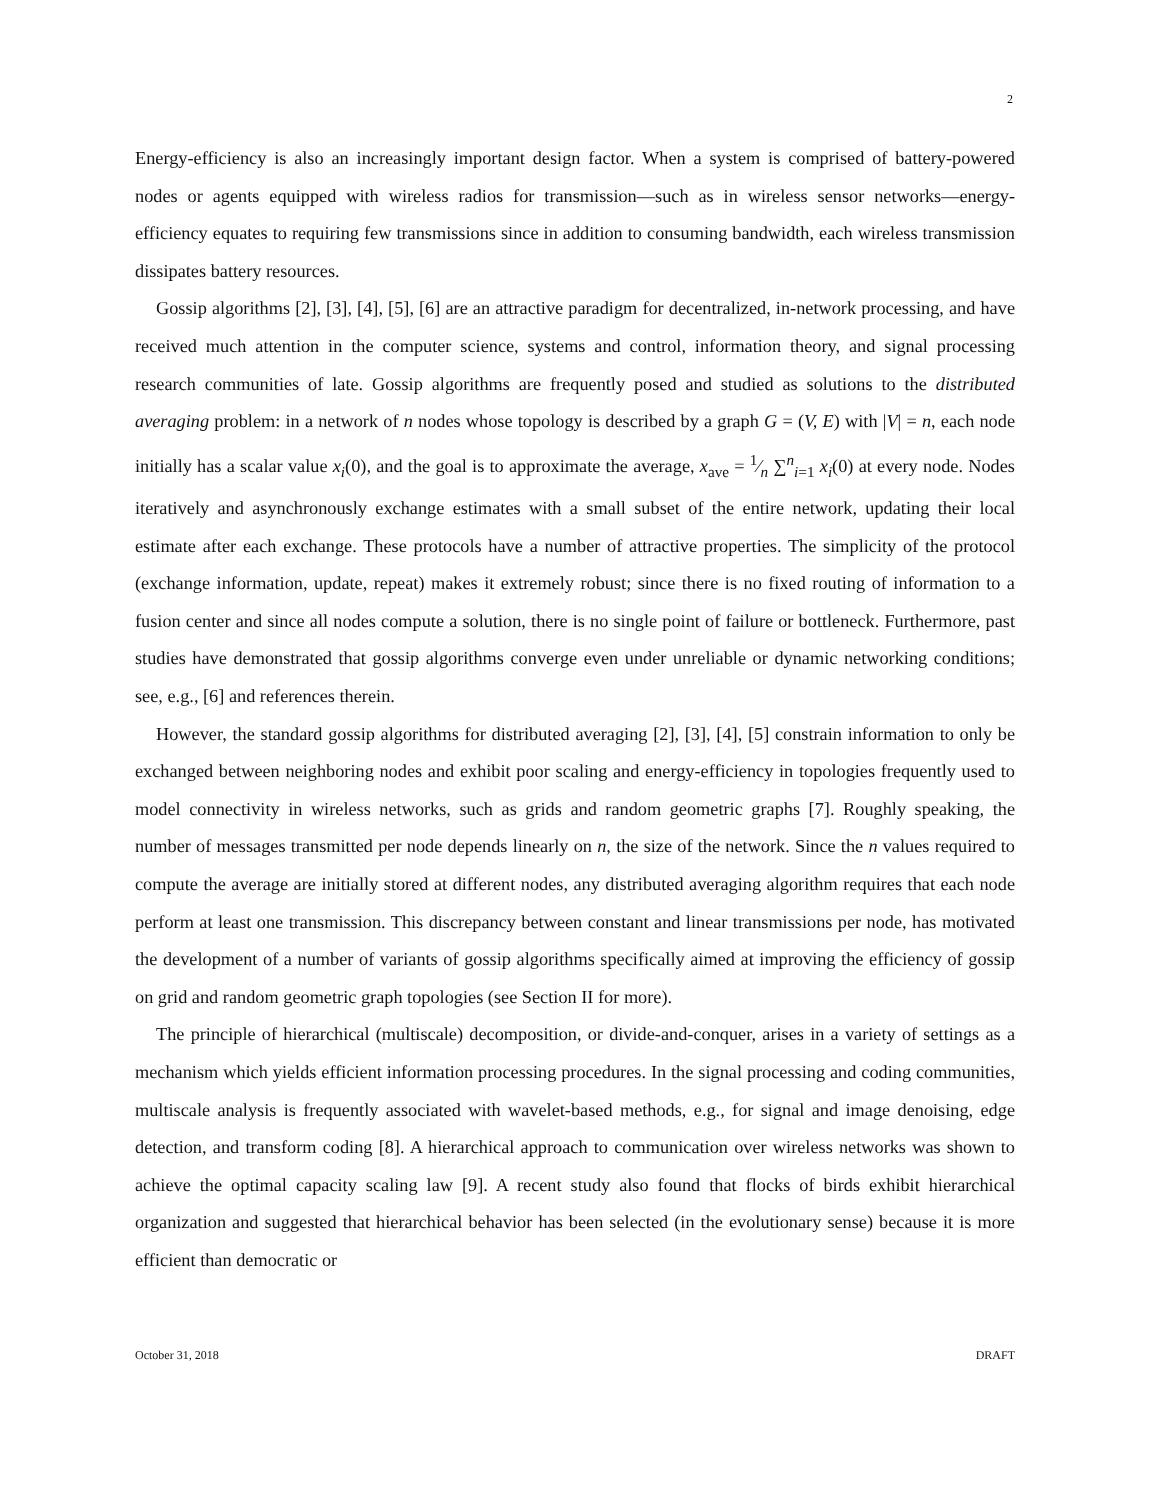2
Energy-efficiency is also an increasingly important design factor. When a system is comprised of battery-powered nodes or agents equipped with wireless radios for transmission—such as in wireless sensor networks—energy-efficiency equates to requiring few transmissions since in addition to consuming bandwidth, each wireless transmission dissipates battery resources.
Gossip algorithms [2], [3], [4], [5], [6] are an attractive paradigm for decentralized, in-network processing, and have received much attention in the computer science, systems and control, information theory, and signal processing research communities of late. Gossip algorithms are frequently posed and studied as solutions to the distributed averaging problem: in a network of n nodes whose topology is described by a graph G = (V, E) with |V| = n, each node initially has a scalar value x<sub>i</sub>(0), and the goal is to approximate the average, x<sub>ave</sub> = 1⁄n ∑<sup>n</sup><sub>i=1</sub> x<sub>i</sub>(0) at every node. Nodes iteratively and asynchronously exchange estimates with a small subset of the entire network, updating their local estimate after each exchange. These protocols have a number of attractive properties. The simplicity of the protocol (exchange information, update, repeat) makes it extremely robust; since there is no fixed routing of information to a fusion center and since all nodes compute a solution, there is no single point of failure or bottleneck. Furthermore, past studies have demonstrated that gossip algorithms converge even under unreliable or dynamic networking conditions; see, e.g., [6] and references therein.
However, the standard gossip algorithms for distributed averaging [2], [3], [4], [5] constrain information to only be exchanged between neighboring nodes and exhibit poor scaling and energy-efficiency in topologies frequently used to model connectivity in wireless networks, such as grids and random geometric graphs [7]. Roughly speaking, the number of messages transmitted per node depends linearly on n, the size of the network. Since the n values required to compute the average are initially stored at different nodes, any distributed averaging algorithm requires that each node perform at least one transmission. This discrepancy between constant and linear transmissions per node, has motivated the development of a number of variants of gossip algorithms specifically aimed at improving the efficiency of gossip on grid and random geometric graph topologies (see Section II for more).
The principle of hierarchical (multiscale) decomposition, or divide-and-conquer, arises in a variety of settings as a mechanism which yields efficient information processing procedures. In the signal processing and coding communities, multiscale analysis is frequently associated with wavelet-based methods, e.g., for signal and image denoising, edge detection, and transform coding [8]. A hierarchical approach to communication over wireless networks was shown to achieve the optimal capacity scaling law [9]. A recent study also found that flocks of birds exhibit hierarchical organization and suggested that hierarchical behavior has been selected (in the evolutionary sense) because it is more efficient than democratic or
October 31, 2018 DRAFT